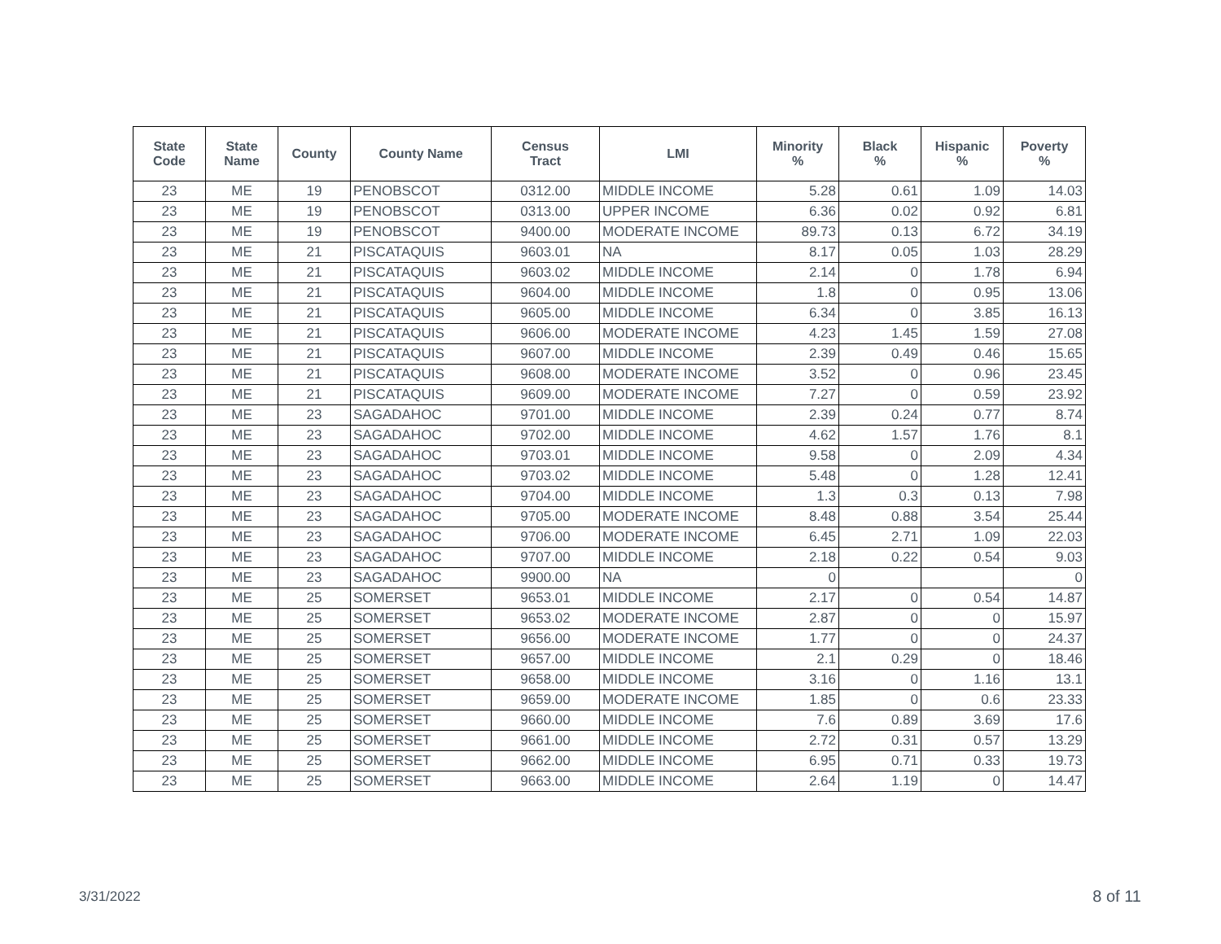| State Code | State Name | County | County Name | Census Tract | LMI | Minority % | Black % | Hispanic % | Poverty % |
| --- | --- | --- | --- | --- | --- | --- | --- | --- | --- |
| 23 | ME | 19 | PENOBSCOT | 0312.00 | MIDDLE INCOME | 5.28 | 0.61 | 1.09 | 14.03 |
| 23 | ME | 19 | PENOBSCOT | 0313.00 | UPPER INCOME | 6.36 | 0.02 | 0.92 | 6.81 |
| 23 | ME | 19 | PENOBSCOT | 9400.00 | MODERATE INCOME | 89.73 | 0.13 | 6.72 | 34.19 |
| 23 | ME | 21 | PISCATAQUIS | 9603.01 | NA | 8.17 | 0.05 | 1.03 | 28.29 |
| 23 | ME | 21 | PISCATAQUIS | 9603.02 | MIDDLE INCOME | 2.14 | 0 | 1.78 | 6.94 |
| 23 | ME | 21 | PISCATAQUIS | 9604.00 | MIDDLE INCOME | 1.8 | 0 | 0.95 | 13.06 |
| 23 | ME | 21 | PISCATAQUIS | 9605.00 | MIDDLE INCOME | 6.34 | 0 | 3.85 | 16.13 |
| 23 | ME | 21 | PISCATAQUIS | 9606.00 | MODERATE INCOME | 4.23 | 1.45 | 1.59 | 27.08 |
| 23 | ME | 21 | PISCATAQUIS | 9607.00 | MIDDLE INCOME | 2.39 | 0.49 | 0.46 | 15.65 |
| 23 | ME | 21 | PISCATAQUIS | 9608.00 | MODERATE INCOME | 3.52 | 0 | 0.96 | 23.45 |
| 23 | ME | 21 | PISCATAQUIS | 9609.00 | MODERATE INCOME | 7.27 | 0 | 0.59 | 23.92 |
| 23 | ME | 23 | SAGADAHOC | 9701.00 | MIDDLE INCOME | 2.39 | 0.24 | 0.77 | 8.74 |
| 23 | ME | 23 | SAGADAHOC | 9702.00 | MIDDLE INCOME | 4.62 | 1.57 | 1.76 | 8.1 |
| 23 | ME | 23 | SAGADAHOC | 9703.01 | MIDDLE INCOME | 9.58 | 0 | 2.09 | 4.34 |
| 23 | ME | 23 | SAGADAHOC | 9703.02 | MIDDLE INCOME | 5.48 | 0 | 1.28 | 12.41 |
| 23 | ME | 23 | SAGADAHOC | 9704.00 | MIDDLE INCOME | 1.3 | 0.3 | 0.13 | 7.98 |
| 23 | ME | 23 | SAGADAHOC | 9705.00 | MODERATE INCOME | 8.48 | 0.88 | 3.54 | 25.44 |
| 23 | ME | 23 | SAGADAHOC | 9706.00 | MODERATE INCOME | 6.45 | 2.71 | 1.09 | 22.03 |
| 23 | ME | 23 | SAGADAHOC | 9707.00 | MIDDLE INCOME | 2.18 | 0.22 | 0.54 | 9.03 |
| 23 | ME | 23 | SAGADAHOC | 9900.00 | NA | 0 | | | 0 |
| 23 | ME | 25 | SOMERSET | 9653.01 | MIDDLE INCOME | 2.17 | 0 | 0.54 | 14.87 |
| 23 | ME | 25 | SOMERSET | 9653.02 | MODERATE INCOME | 2.87 | 0 | 0 | 15.97 |
| 23 | ME | 25 | SOMERSET | 9656.00 | MODERATE INCOME | 1.77 | 0 | 0 | 24.37 |
| 23 | ME | 25 | SOMERSET | 9657.00 | MIDDLE INCOME | 2.1 | 0.29 | 0 | 18.46 |
| 23 | ME | 25 | SOMERSET | 9658.00 | MIDDLE INCOME | 3.16 | 0 | 1.16 | 13.1 |
| 23 | ME | 25 | SOMERSET | 9659.00 | MODERATE INCOME | 1.85 | 0 | 0.6 | 23.33 |
| 23 | ME | 25 | SOMERSET | 9660.00 | MIDDLE INCOME | 7.6 | 0.89 | 3.69 | 17.6 |
| 23 | ME | 25 | SOMERSET | 9661.00 | MIDDLE INCOME | 2.72 | 0.31 | 0.57 | 13.29 |
| 23 | ME | 25 | SOMERSET | 9662.00 | MIDDLE INCOME | 6.95 | 0.71 | 0.33 | 19.73 |
| 23 | ME | 25 | SOMERSET | 9663.00 | MIDDLE INCOME | 2.64 | 1.19 | 0 | 14.47 |
3/31/2022 8 of 11